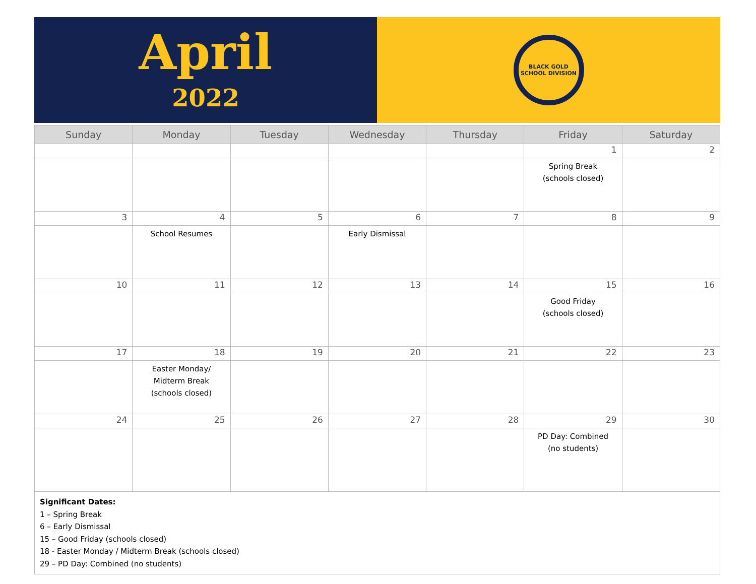April
2022
BLACK GOLD
SCHOOL DIVISION
| Sunday | Monday | Tuesday | Wednesday | Thursday | Friday | Saturday |
| --- | --- | --- | --- | --- | --- | --- |
| | | | | | 1 | 2 |
| | | | | | Spring Break (schools closed) | |
| 3 | 4 | 5 | 6 | 7 | 8 | 9 |
| | School Resumes | | Early Dismissal | | | |
| 10 | 11 | 12 | 13 | 14 | 15 | 16 |
| | | | | | Good Friday (schools closed) | |
| 17 | 18 | 19 | 20 | 21 | 22 | 23 |
| | Easter Monday/ Midterm Break (schools closed) | | | | | |
| 24 | 25 | 26 | 27 | 28 | 29 | 30 |
| | | | | | PD Day: Combined (no students) | |
Significant Dates:
1 – Spring Break
6 – Early Dismissal
15 – Good Friday (schools closed)
18 - Easter Monday / Midterm Break (schools closed)
29 – PD Day: Combined (no students)